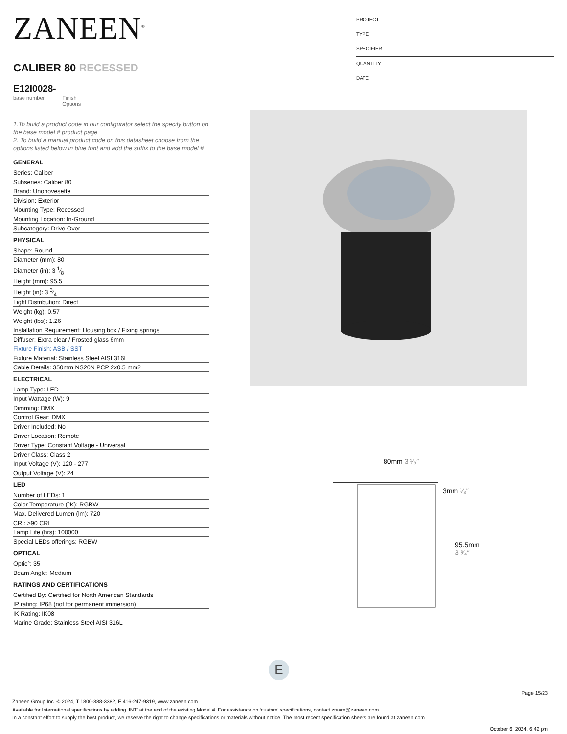ZANEEN<sup>®</sup>
CALIBER 80 RECESSED
E12I0028-
base number Finish
Options
1.To build a product code in our configurator select the specify button on the base model # product page
2. To build a manual product code on this datasheet choose from the options listed below in blue font and add the suffix to the base model #
GENERAL
Series: Caliber
Subseries: Caliber 80
Brand: Unonovesette
Division: Exterior
Mounting Type: Recessed
Mounting Location: In-Ground
Subcategory: Drive Over
PHYSICAL
Shape: Round
Diameter (mm): 80
Diameter (in): 3 1⁄8
Height (mm): 95.5
Height (in): 3 3⁄4
Light Distribution: Direct
Weight (kg): 0.57
Weight (lbs): 1.26
Installation Requirement: Housing box / Fixing springs
Diffuser: Extra clear / Frosted glass 6mm
Fixture Finish: ASB / SST
Fixture Material: Stainless Steel AISI 316L
Cable Details: 350mm NS20N PCP 2x0.5 mm2
ELECTRICAL
Lamp Type: LED
Input Wattage (W): 9
Dimming: DMX
Control Gear: DMX
Driver Included: No
Driver Location: Remote
Driver Type: Constant Voltage - Universal
Driver Class: Class 2
Input Voltage (V): 120 - 277
Output Voltage (V): 24
LED
Number of LEDs: 1
Color Temperature (°K): RGBW
Max. Delivered Lumen (lm): 720
CRI: >90 CRI
Lamp Life (hrs): 100000
Special LEDs offerings: RGBW
OPTICAL
Optic°: 35
Beam Angle: Medium
RATINGS AND CERTIFICATIONS
Certified By: Certified for North American Standards
IP rating: IP68 (not for permanent immersion)
IK Rating: IK08
Marine Grade: Stainless Steel AISI 316L
PROJECT
TYPE
SPECIFIER
QUANTITY
DATE
80mm 3 ¹⁄₈″
3mm ¹⁄₈″
95.5mm 3 ³⁄₄″
E
Page 15/23
Zaneen Group Inc. © 2024, T 1800-388-3382, F 416-247-9319, www.zaneen.com
Available for International specifications by adding ‘INT’ at the end of the existing Model #. For assistance on ‘custom’ specifications, contact zteam@zaneen.com.
In a constant effort to supply the best product, we reserve the right to change specifications or materials without notice. The most recent specification sheets are found at zaneen.com
October 6, 2024, 6:42 pm